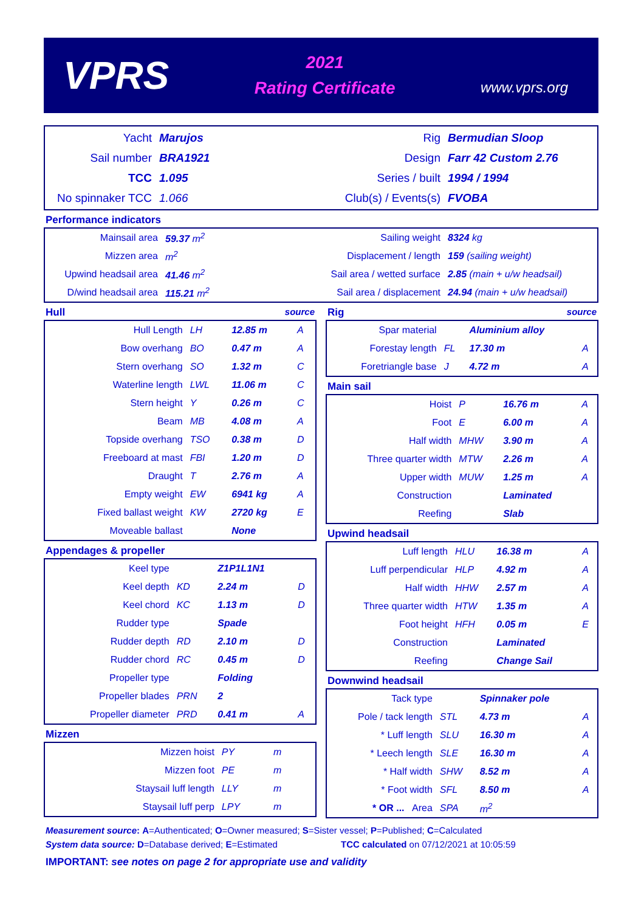VPRS
2021
Rating Certificate
www.vprs.org
| Yacht | Marujos | Rig | Bermudian Sloop |
| Sail number | BRA1921 | Design | Farr 42 Custom 2.76 |
| TCC | 1.095 | Series / built | 1994 / 1994 |
| No spinnaker TCC | 1.066 | Club(s) / Events(s) | FVOBA |
Performance indicators
| Mainsail area | 59.37 m<sup>2</sup> | Sailing weight | 8324 kg |
| Mizzen area | m<sup>2</sup> | Displacement / length | 159 (sailing weight) |
| Upwind headsail area | 41.46 m<sup>2</sup> | Sail area / wetted surface | 2.85 (main + u/w headsail) |
| D/wind headsail area | 115.21 m<sup>2</sup> | Sail area / displacement | 24.94 (main + u/w headsail) |
Hull source
| Hull Length | LH | 12.85 m | A |
| Bow overhang | BO | 0.47 m | A |
| Stern overhang | SO | 1.32 m | C |
| Waterline length | LWL | 11.06 m | C |
| Stern height | Y | 0.26 m | C |
| Beam | MB | 4.08 m | A |
| Topside overhang | TSO | 0.38 m | D |
| Freeboard at mast | FBI | 1.20 m | D |
| Draught | T | 2.76 m | A |
| Empty weight | EW | 6941 kg | A |
| Fixed ballast weight | KW | 2720 kg | E |
| Moveable ballast | | None | |
Appendages & propeller
| Keel type | | Z1P1L1N1 | |
| Keel depth | KD | 2.24 m | D |
| Keel chord | KC | 1.13 m | D |
| Rudder type | | Spade | |
| Rudder depth | RD | 2.10 m | D |
| Rudder chord | RC | 0.45 m | D |
| Propeller type | | Folding | |
| Propeller blades | PRN | 2 | |
| Propeller diameter | PRD | 0.41 m | A |
Mizzen
| Mizzen hoist | PY | m | |
| Mizzen foot | PE | m | |
| Staysail luff length | LLY | m | |
| Staysail luff perp | LPY | m | |
Rig source
| Spar material | | Aluminium alloy | |
| Forestay length | FL | 17.30 m | A |
| Foretriangle base | J | 4.72 m | A |
Main sail
| Hoist | P | 16.76 m | A |
| Foot | E | 6.00 m | A |
| Half width | MHW | 3.90 m | A |
| Three quarter width | MTW | 2.26 m | A |
| Upper width | MUW | 1.25 m | A |
| Construction | | Laminated | |
| Reefing | | Slab | |
Upwind headsail
| Luff length | HLU | 16.38 m | A |
| Luff perpendicular | HLP | 4.92 m | A |
| Half width | HHW | 2.57 m | A |
| Three quarter width | HTW | 1.35 m | A |
| Foot height | HFH | 0.05 m | E |
| Construction | | Laminated | |
| Reefing | | Change Sail | |
Downwind headsail
| Tack type | | Spinnaker pole | |
| Pole / tack length | STL | 4.73 m | A |
| * Luff length | SLU | 16.30 m | A |
| * Leech length | SLE | 16.30 m | A |
| * Half width | SHW | 8.52 m | A |
| * Foot width | SFL | 8.50 m | A |
| * OR ... Area | SPA | m<sup>2</sup> | |
Measurement source: A=Authenticated; O=Owner measured; S=Sister vessel; P=Published; C=Calculated
System data source: D=Database derived; E=Estimated TCC calculated on 07/12/2021 at 10:05:59
IMPORTANT: see notes on page 2 for appropriate use and validity